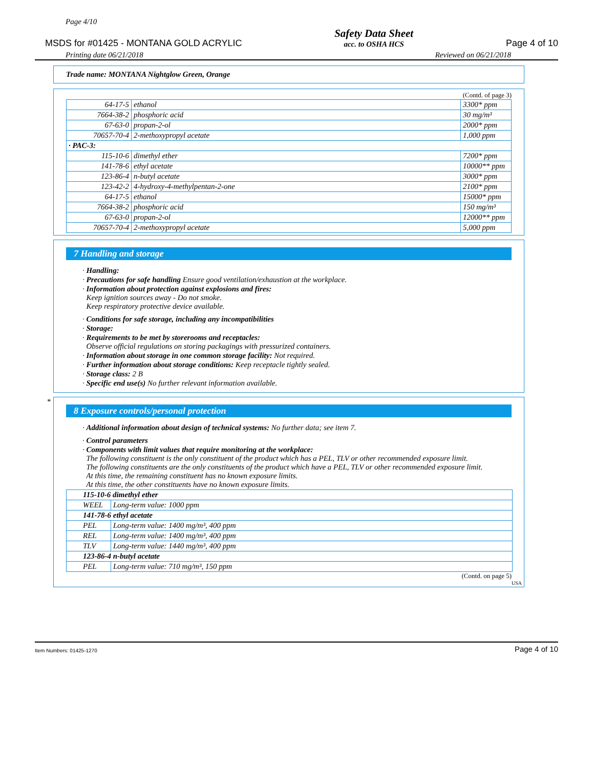Page 4/10
MSDS for #01425 - MONTANA GOLD ACRYLIC
Safety Data Sheet
acc. to OSHA HCS
Page 4 of 10
Printing date 06/21/2018 Reviewed on 06/21/2018
Trade name: MONTANA Nightglow Green, Orange
(Contd. of page 3)
| 64-17-5 | ethanol | 3300* ppm |
| 7664-38-2 | phosphoric acid | 30 mg/m³ |
| 67-63-0 | propan-2-ol | 2000* ppm |
| 70657-70-4 | 2-methoxypropyl acetate | 1,000 ppm |
| · PAC-3: | | |
| 115-10-6 | dimethyl ether | 7200* ppm |
| 141-78-6 | ethyl acetate | 10000** ppm |
| 123-86-4 | n-butyl acetate | 3000* ppm |
| 123-42-2 | 4-hydroxy-4-methylpentan-2-one | 2100* ppm |
| 64-17-5 | ethanol | 15000* ppm |
| 7664-38-2 | phosphoric acid | 150 mg/m³ |
| 67-63-0 | propan-2-ol | 12000** ppm |
| 70657-70-4 | 2-methoxypropyl acetate | 5,000 ppm |
7 Handling and storage
· Handling:
· Precautions for safe handling Ensure good ventilation/exhaustion at the workplace.
· Information about protection against explosions and fires:
Keep ignition sources away - Do not smoke.
Keep respiratory protective device available.
· Conditions for safe storage, including any incompatibilities
· Storage:
· Requirements to be met by storerooms and receptacles:
Observe official regulations on storing packagings with pressurized containers.
· Information about storage in one common storage facility: Not required.
· Further information about storage conditions: Keep receptacle tightly sealed.
· Storage class: 2 B
· Specific end use(s) No further relevant information available.
*
8 Exposure controls/personal protection
· Additional information about design of technical systems: No further data; see item 7.
· Control parameters
· Components with limit values that require monitoring at the workplace:
The following constituent is the only constituent of the product which has a PEL, TLV or other recommended exposure limit.
The following constituents are the only constituents of the product which have a PEL, TLV or other recommended exposure limit.
At this time, the remaining constituent has no known exposure limits.
At this time, the other constituents have no known exposure limits.
| 115-10-6 dimethyl ether | |
| WEEL | Long-term value: 1000 ppm |
| 141-78-6 ethyl acetate | |
| PEL | Long-term value: 1400 mg/m³, 400 ppm |
| REL | Long-term value: 1400 mg/m³, 400 ppm |
| TLV | Long-term value: 1440 mg/m³, 400 ppm |
| 123-86-4 n-butyl acetate | |
| PEL | Long-term value: 710 mg/m³, 150 ppm |
(Contd. on page 5)
USA
Item Numbers: 01425-1270 Page 4 of 10